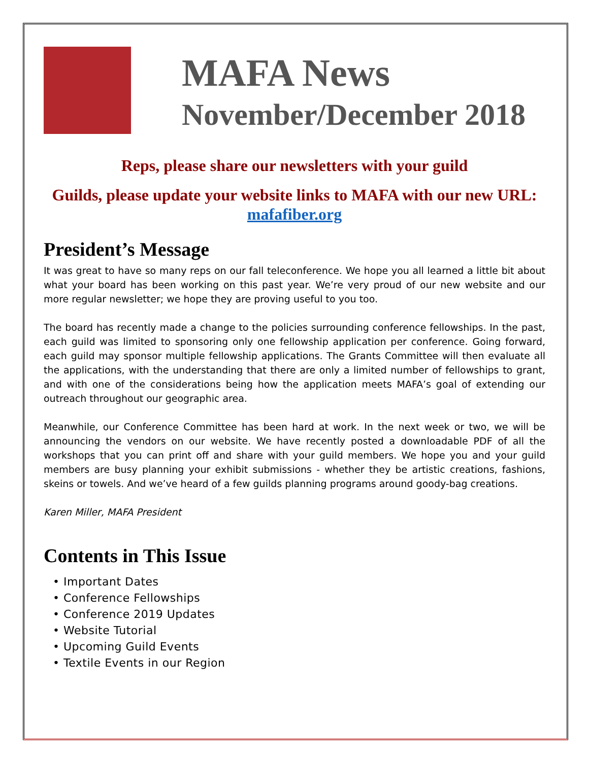MAFA News
November/December 2018
Reps, please share our newsletters with your guild
Guilds, please update your website links to MAFA with our new URL: mafafiber.org
President’s Message
It was great to have so many reps on our fall teleconference. We hope you all learned a little bit about what your board has been working on this past year. We’re very proud of our new website and our more regular newsletter; we hope they are proving useful to you too.
The board has recently made a change to the policies surrounding conference fellowships. In the past, each guild was limited to sponsoring only one fellowship application per conference. Going forward, each guild may sponsor multiple fellowship applications. The Grants Committee will then evaluate all the applications, with the understanding that there are only a limited number of fellowships to grant, and with one of the considerations being how the application meets MAFA’s goal of extending our outreach throughout our geographic area.
Meanwhile, our Conference Committee has been hard at work. In the next week or two, we will be announcing the vendors on our website. We have recently posted a downloadable PDF of all the workshops that you can print off and share with your guild members. We hope you and your guild members are busy planning your exhibit submissions - whether they be artistic creations, fashions, skeins or towels. And we’ve heard of a few guilds planning programs around goody-bag creations.
Karen Miller, MAFA President
Contents in This Issue
• Important Dates
• Conference Fellowships
• Conference 2019 Updates
• Website Tutorial
• Upcoming Guild Events
• Textile Events in our Region